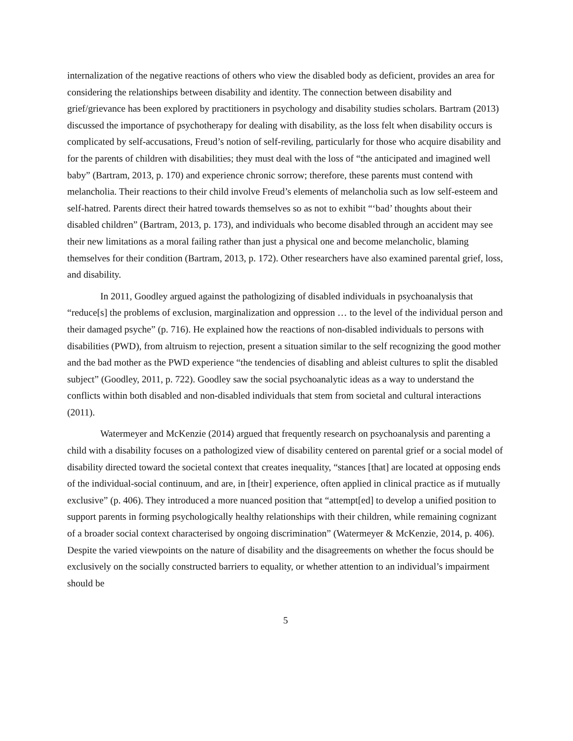internalization of the negative reactions of others who view the disabled body as deficient, provides an area for considering the relationships between disability and identity. The connection between disability and grief/grievance has been explored by practitioners in psychology and disability studies scholars. Bartram (2013) discussed the importance of psychotherapy for dealing with disability, as the loss felt when disability occurs is complicated by self-accusations, Freud’s notion of self-reviling, particularly for those who acquire disability and for the parents of children with disabilities; they must deal with the loss of “the anticipated and imagined well baby” (Bartram, 2013, p. 170) and experience chronic sorrow; therefore, these parents must contend with melancholia. Their reactions to their child involve Freud’s elements of melancholia such as low self-esteem and self-hatred. Parents direct their hatred towards themselves so as not to exhibit “‘bad’ thoughts about their disabled children” (Bartram, 2013, p. 173), and individuals who become disabled through an accident may see their new limitations as a moral failing rather than just a physical one and become melancholic, blaming themselves for their condition (Bartram, 2013, p. 172). Other researchers have also examined parental grief, loss, and disability.
In 2011, Goodley argued against the pathologizing of disabled individuals in psychoanalysis that “reduce[s] the problems of exclusion, marginalization and oppression … to the level of the individual person and their damaged psyche” (p. 716). He explained how the reactions of non-disabled individuals to persons with disabilities (PWD), from altruism to rejection, present a situation similar to the self recognizing the good mother and the bad mother as the PWD experience “the tendencies of disabling and ableist cultures to split the disabled subject” (Goodley, 2011, p. 722). Goodley saw the social psychoanalytic ideas as a way to understand the conflicts within both disabled and non-disabled individuals that stem from societal and cultural interactions (2011).
Watermeyer and McKenzie (2014) argued that frequently research on psychoanalysis and parenting a child with a disability focuses on a pathologized view of disability centered on parental grief or a social model of disability directed toward the societal context that creates inequality, “stances [that] are located at opposing ends of the individual-social continuum, and are, in [their] experience, often applied in clinical practice as if mutually exclusive” (p. 406). They introduced a more nuanced position that “attempt[ed] to develop a unified position to support parents in forming psychologically healthy relationships with their children, while remaining cognizant of a broader social context characterised by ongoing discrimination” (Watermeyer & McKenzie, 2014, p. 406). Despite the varied viewpoints on the nature of disability and the disagreements on whether the focus should be exclusively on the socially constructed barriers to equality, or whether attention to an individual’s impairment should be
5